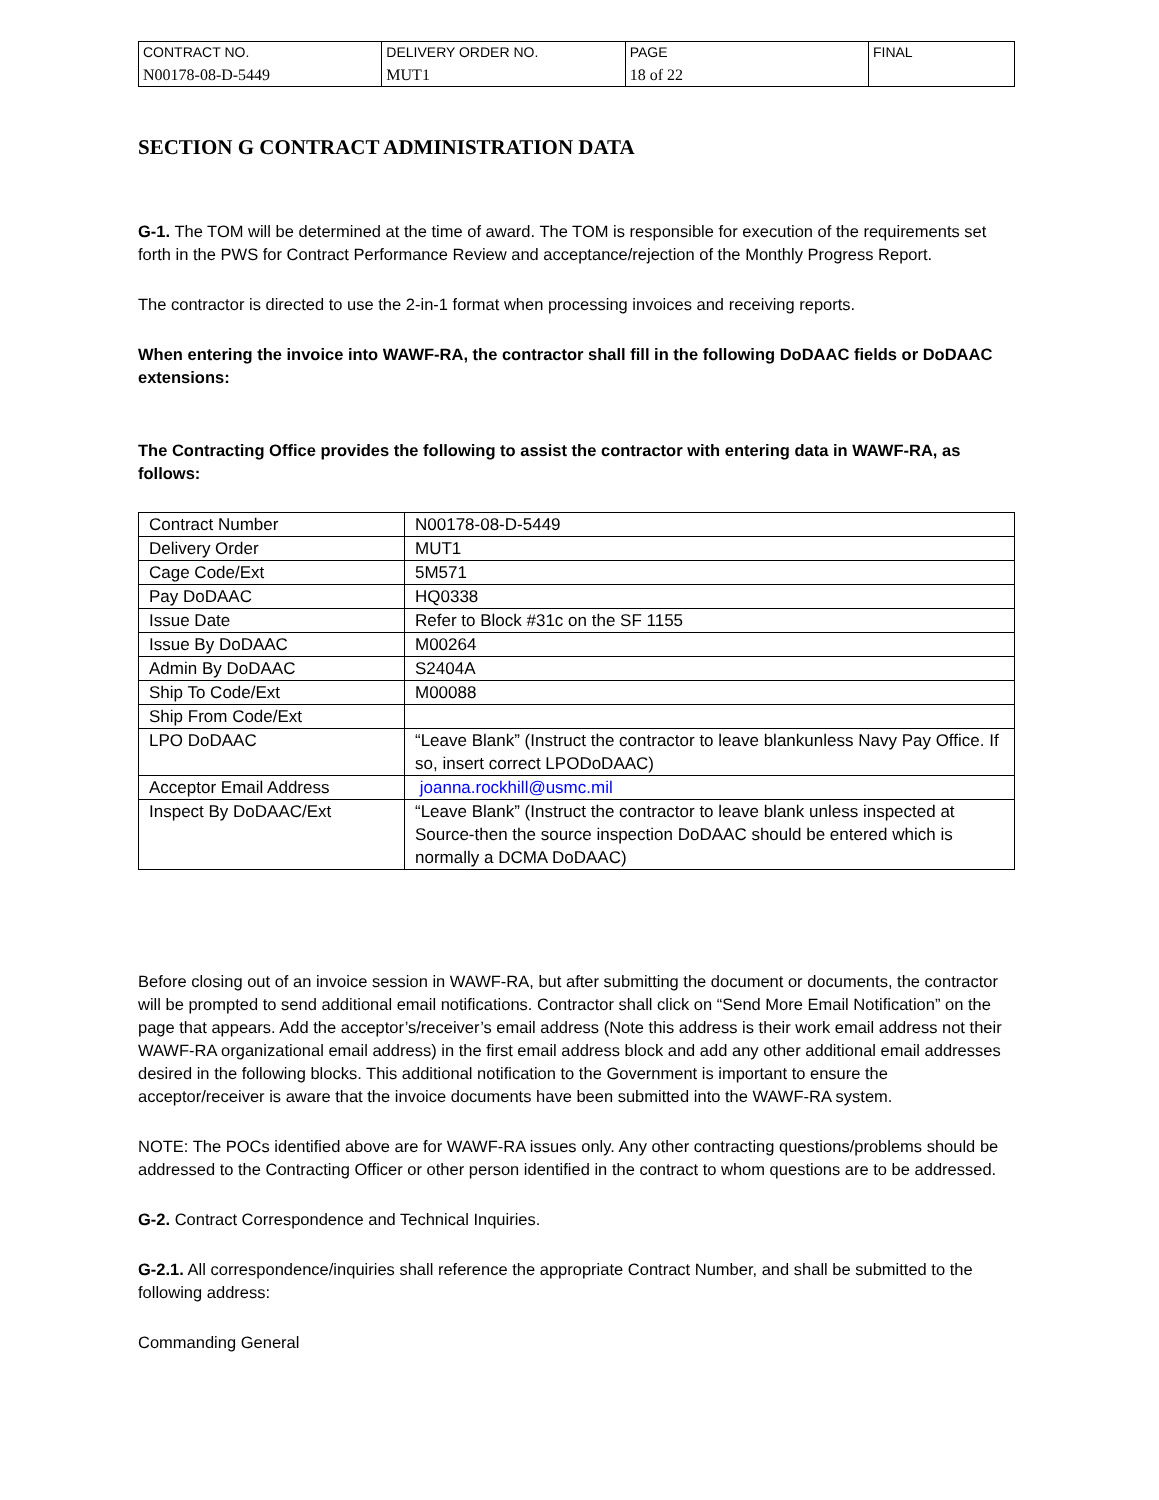| CONTRACT NO. N00178-08-D-5449 | DELIVERY ORDER NO. MUT1 | PAGE 18 of 22 | FINAL |
SECTION G CONTRACT ADMINISTRATION DATA
G-1. The TOM will be determined at the time of award. The TOM is responsible for execution of the requirements set forth in the PWS for Contract Performance Review and acceptance/rejection of the Monthly Progress Report.
The contractor is directed to use the 2-in-1 format when processing invoices and receiving reports.
When entering the invoice into WAWF-RA, the contractor shall fill in the following DoDAAC fields or DoDAAC extensions:
The Contracting Office provides the following to assist the contractor with entering data in WAWF-RA, as follows:
| Contract Number | N00178-08-D-5449 |
| Delivery Order | MUT1 |
| Cage Code/Ext | 5M571 |
| Pay DoDAAC | HQ0338 |
| Issue Date | Refer to Block #31c on the SF 1155 |
| Issue By DoDAAC | M00264 |
| Admin By DoDAAC | S2404A |
| Ship To Code/Ext | M00088 |
| Ship From Code/Ext | |
| LPO DoDAAC | “Leave Blank” (Instruct the contractor to leave blankunless Navy Pay Office. If so, insert correct LPODoDAAC) |
| Acceptor Email Address | joanna.rockhill@usmc.mil |
| Inspect By DoDAAC/Ext | “Leave Blank” (Instruct the contractor to leave blank unless inspected at Source-then the source inspection DoDAAC should be entered which is normally a DCMA DoDAAC) |
Before closing out of an invoice session in WAWF-RA, but after submitting the document or documents, the contractor will be prompted to send additional email notifications. Contractor shall click on “Send More Email Notification” on the page that appears. Add the acceptor’s/receiver’s email address (Note this address is their work email address not their WAWF-RA organizational email address) in the first email address block and add any other additional email addresses desired in the following blocks. This additional notification to the Government is important to ensure the acceptor/receiver is aware that the invoice documents have been submitted into the WAWF-RA system.
NOTE: The POCs identified above are for WAWF-RA issues only. Any other contracting questions/problems should be addressed to the Contracting Officer or other person identified in the contract to whom questions are to be addressed.
G-2. Contract Correspondence and Technical Inquiries.
G-2.1. All correspondence/inquiries shall reference the appropriate Contract Number, and shall be submitted to the following address:
Commanding General